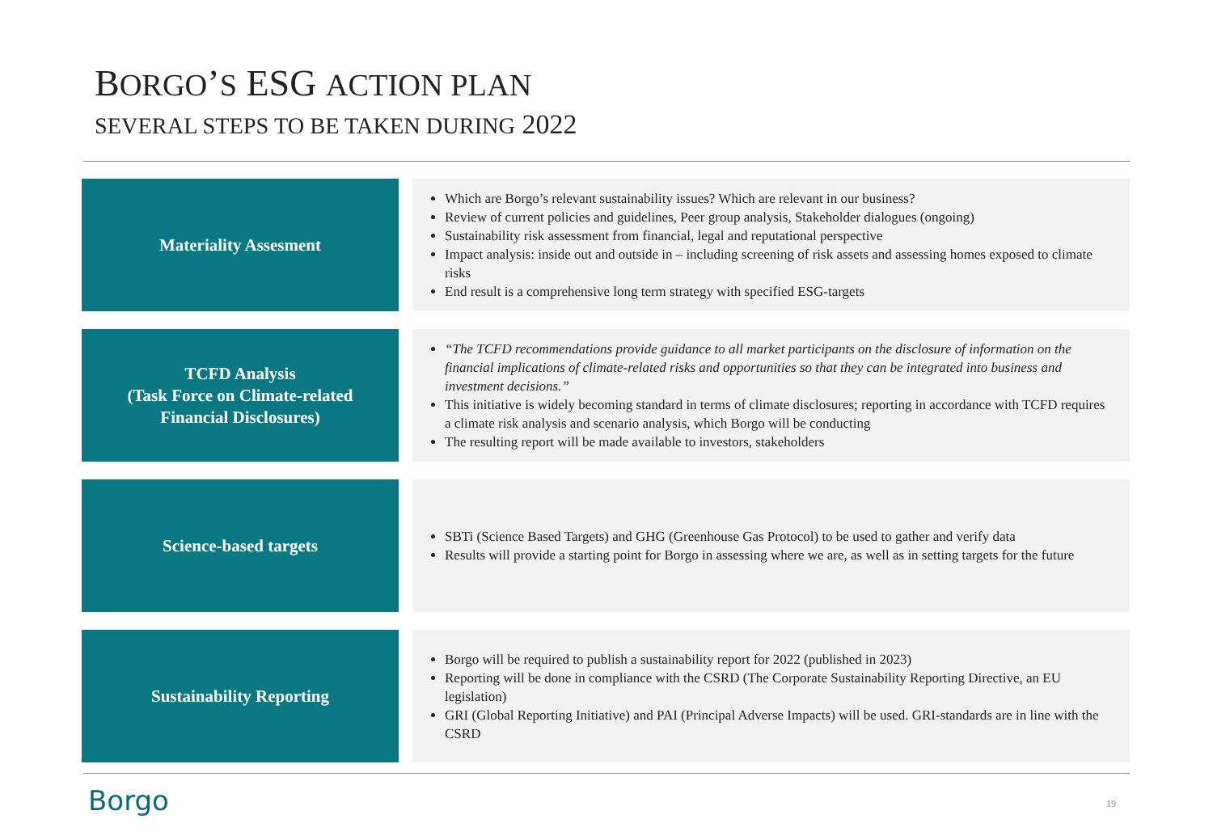BORGO’S ESG ACTION PLAN
SEVERAL STEPS TO BE TAKEN DURING 2022
Materiality Assesment
Which are Borgo’s relevant sustainability issues? Which are relevant in our business?
Review of current policies and guidelines, Peer group analysis, Stakeholder dialogues (ongoing)
Sustainability risk assessment from financial, legal and reputational perspective
Impact analysis: inside out and outside in – including screening of risk assets and assessing homes exposed to climate risks
End result is a comprehensive long term strategy with specified ESG-targets
TCFD Analysis
(Task Force on Climate-related
Financial Disclosures)
“The TCFD recommendations provide guidance to all market participants on the disclosure of information on the financial implications of climate-related risks and opportunities so that they can be integrated into business and investment decisions.”
This initiative is widely becoming standard in terms of climate disclosures; reporting in accordance with TCFD requires a climate risk analysis and scenario analysis, which Borgo will be conducting
The resulting report will be made available to investors, stakeholders
Science-based targets
SBTi (Science Based Targets) and GHG (Greenhouse Gas Protocol) to be used to gather and verify data
Results will provide a starting point for Borgo in assessing where we are, as well as in setting targets for the future
Sustainability Reporting
Borgo will be required to publish a sustainability report for 2022 (published in 2023)
Reporting will be done in compliance with the CSRD (The Corporate Sustainability Reporting Directive, an EU legislation)
GRI (Global Reporting Initiative) and PAI (Principal Adverse Impacts) will be used. GRI-standards are in line with the CSRD
Borgo 19